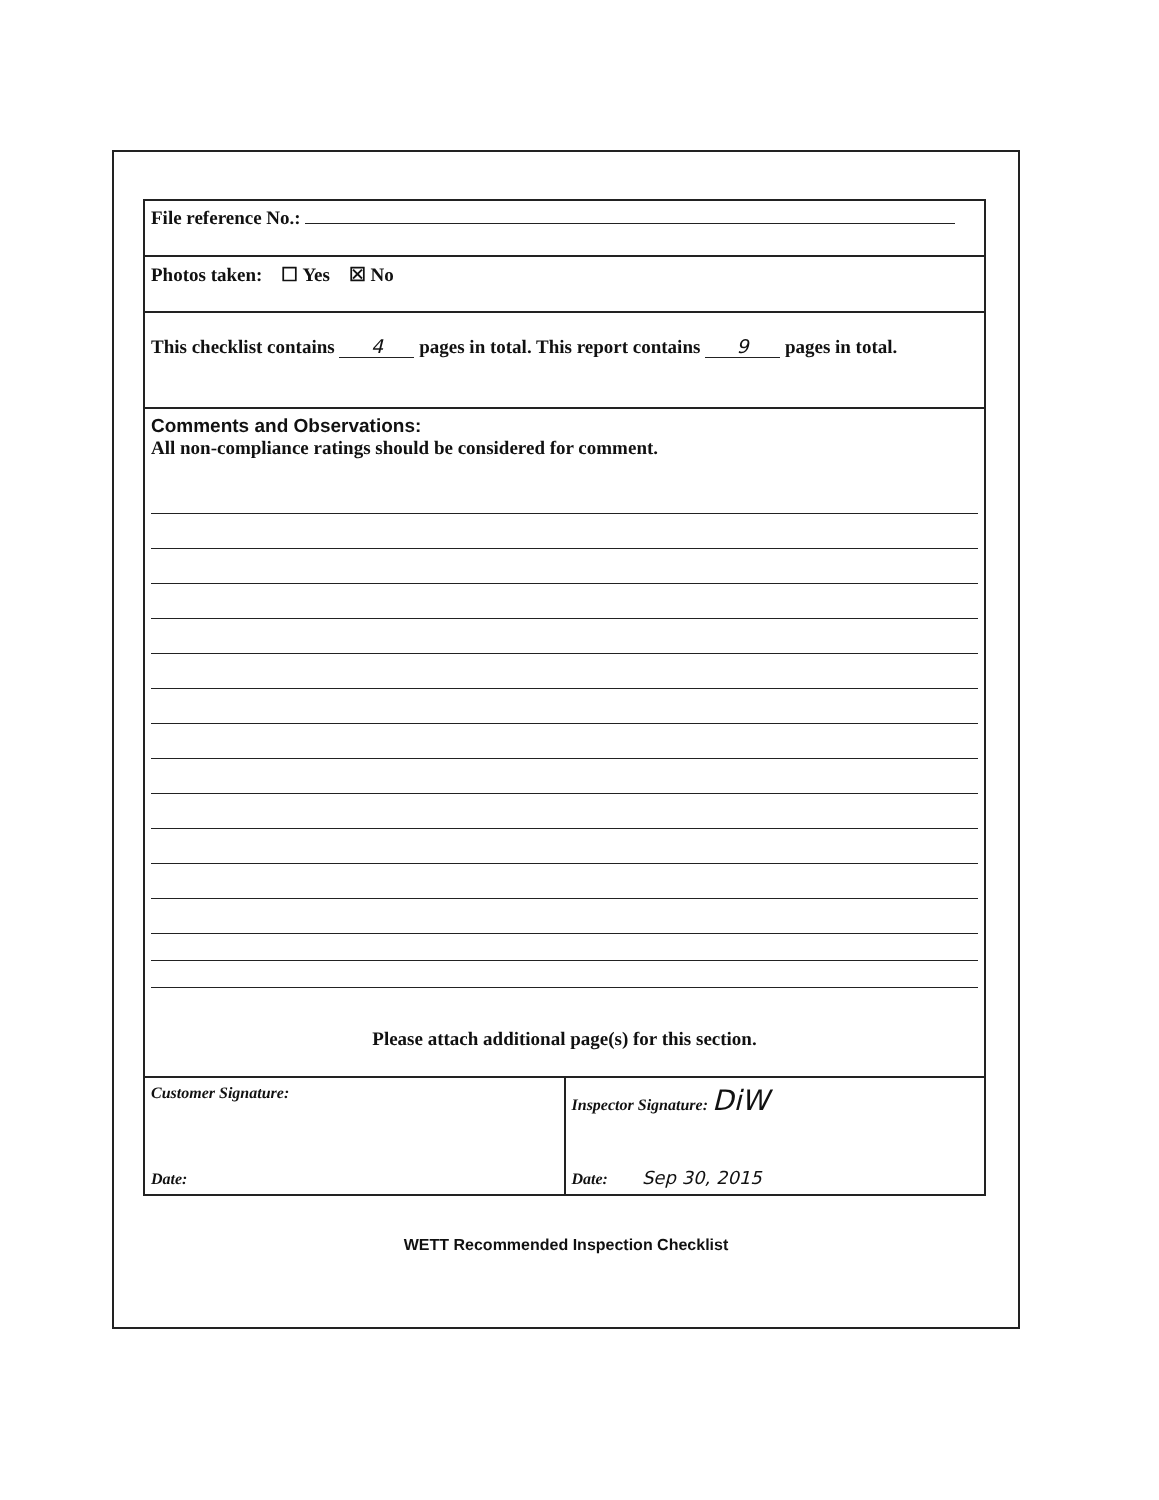File reference No.:
Photos taken: ☐ Yes ☒ No
This checklist contains 4 pages in total. This report contains 9 pages in total.
Comments and Observations:
All non-compliance ratings should be considered for comment.
Please attach additional page(s) for this section.
Customer Signature:
Date:
Inspector Signature: DiW
Date: Sep 30, 2015
WETT Recommended Inspection Checklist